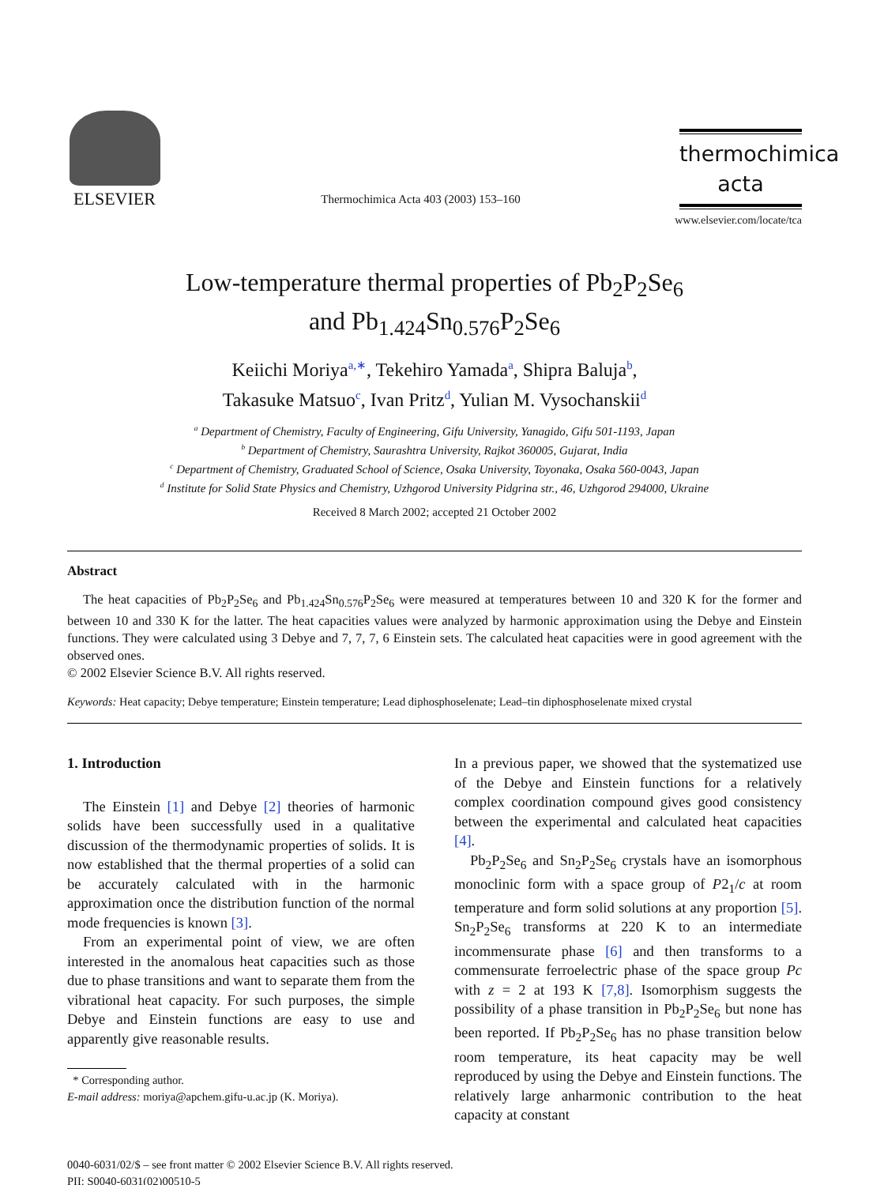ELSEVIER
Thermochimica Acta 403 (2003) 153–160
thermochimica
acta
www.elsevier.com/locate/tca
Low-temperature thermal properties of Pb<sub>2</sub>P<sub>2</sub>Se<sub>6</sub>
and Pb<sub>1.424</sub>Sn<sub>0.576</sub>P<sub>2</sub>Se<sub>6</sub>
Keiichi Moriya<sup>a,∗</sup>, Tekehiro Yamada<sup>a</sup>, Shipra Baluja<sup>b</sup>,
Takasuke Matsuo<sup>c</sup>, Ivan Pritz<sup>d</sup>, Yulian M. Vysochanskii<sup>d</sup>
<sup>a</sup> Department of Chemistry, Faculty of Engineering, Gifu University, Yanagido, Gifu 501-1193, Japan
<sup>b</sup> Department of Chemistry, Saurashtra University, Rajkot 360005, Gujarat, India
<sup>c</sup> Department of Chemistry, Graduated School of Science, Osaka University, Toyonaka, Osaka 560-0043, Japan
<sup>d</sup> Institute for Solid State Physics and Chemistry, Uzhgorod University Pidgrina str., 46, Uzhgorod 294000, Ukraine
Received 8 March 2002; accepted 21 October 2002
Abstract
The heat capacities of Pb<sub>2</sub>P<sub>2</sub>Se<sub>6</sub> and Pb<sub>1.424</sub>Sn<sub>0.576</sub>P<sub>2</sub>Se<sub>6</sub> were measured at temperatures between 10 and 320 K for the former and between 10 and 330 K for the latter. The heat capacities values were analyzed by harmonic approximation using the Debye and Einstein functions. They were calculated using 3 Debye and 7, 7, 7, 6 Einstein sets. The calculated heat capacities were in good agreement with the observed ones.
© 2002 Elsevier Science B.V. All rights reserved.
Keywords: Heat capacity; Debye temperature; Einstein temperature; Lead diphosphoselenate; Lead–tin diphosphoselenate mixed crystal
1. Introduction
The Einstein [1] and Debye [2] theories of harmonic solids have been successfully used in a qualitative discussion of the thermodynamic properties of solids. It is now established that the thermal properties of a solid can be accurately calculated with in the harmonic approximation once the distribution function of the normal mode frequencies is known [3].
From an experimental point of view, we are often interested in the anomalous heat capacities such as those due to phase transitions and want to separate them from the vibrational heat capacity. For such purposes, the simple Debye and Einstein functions are easy to use and apparently give reasonable results.
* Corresponding author.
E-mail address: moriya@apchem.gifu-u.ac.jp (K. Moriya).
In a previous paper, we showed that the systematized use of the Debye and Einstein functions for a relatively complex coordination compound gives good consistency between the experimental and calculated heat capacities [4].
Pb<sub>2</sub>P<sub>2</sub>Se<sub>6</sub> and Sn<sub>2</sub>P<sub>2</sub>Se<sub>6</sub> crystals have an isomorphous monoclinic form with a space group of P2<sub>1</sub>/c at room temperature and form solid solutions at any proportion [5]. Sn<sub>2</sub>P<sub>2</sub>Se<sub>6</sub> transforms at 220 K to an intermediate incommensurate phase [6] and then transforms to a commensurate ferroelectric phase of the space group Pc with z = 2 at 193 K [7,8]. Isomorphism suggests the possibility of a phase transition in Pb<sub>2</sub>P<sub>2</sub>Se<sub>6</sub> but none has been reported. If Pb<sub>2</sub>P<sub>2</sub>Se<sub>6</sub> has no phase transition below room temperature, its heat capacity may be well reproduced by using the Debye and Einstein functions. The relatively large anharmonic contribution to the heat capacity at constant
0040-6031/02/$ – see front matter © 2002 Elsevier Science B.V. All rights reserved.
PII: S0040-6031(02)00510-5